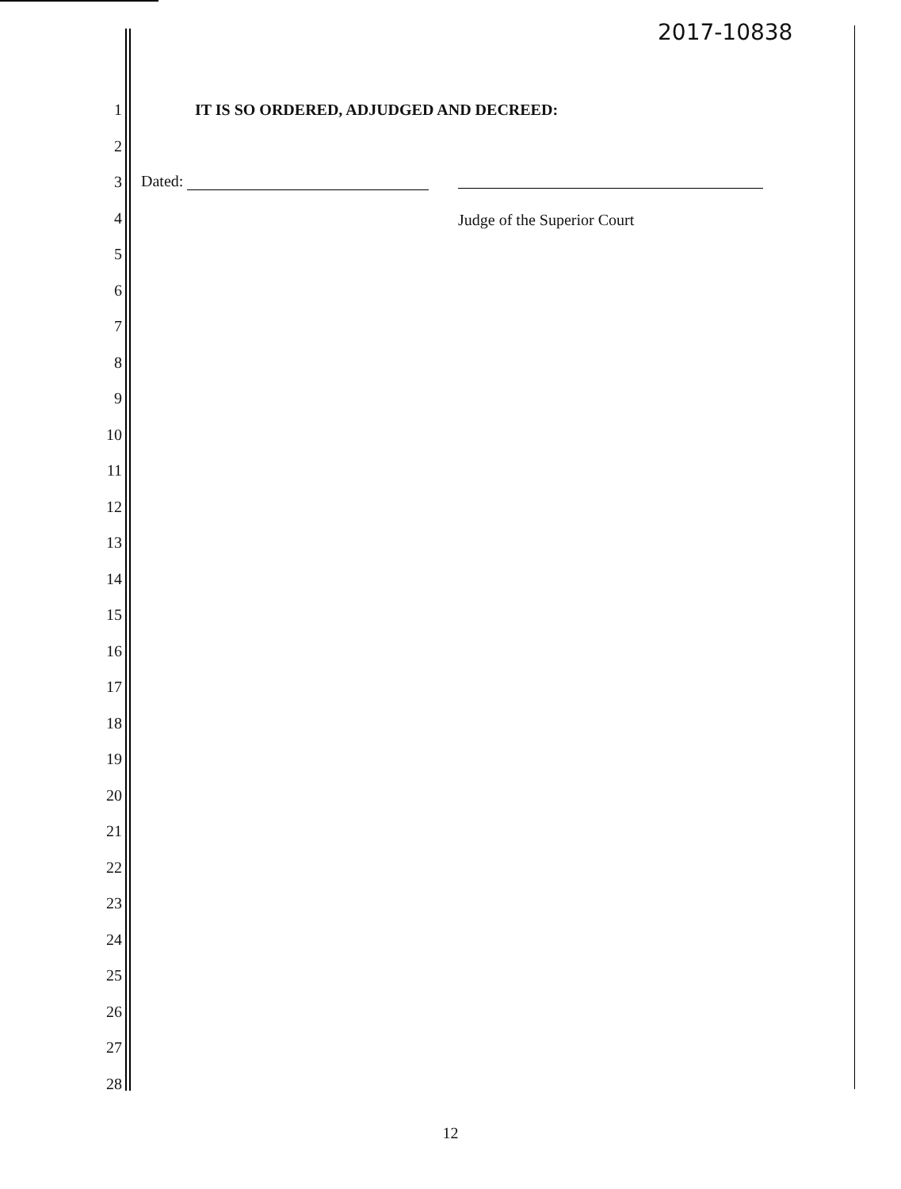2017-10838
1
2
3
4
5
6
7
8
9
10
11
12
13
14
15
16
17
18
19
20
21
22
23
24
25
26
27
28
IT IS SO ORDERED, ADJUDGED AND DECREED:
Dated:
Judge of the Superior Court
12